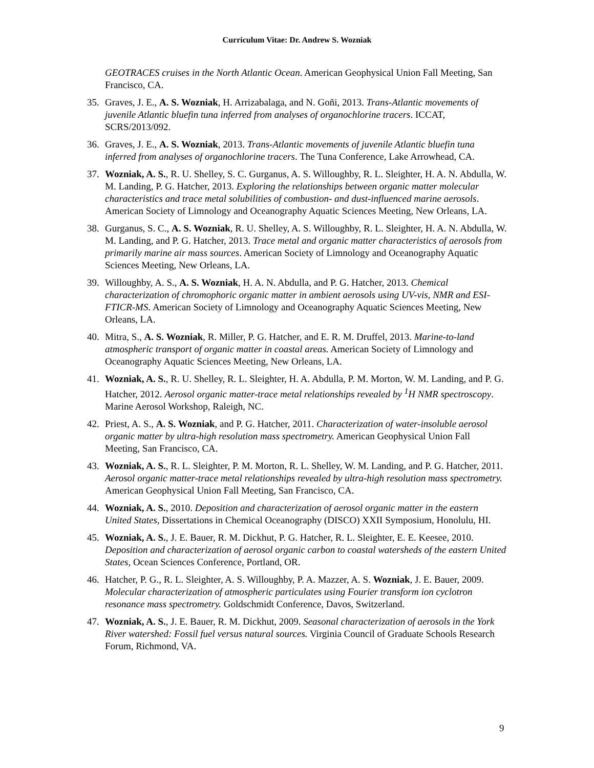Curriculum Vitae: Dr. Andrew S. Wozniak
GEOTRACES cruises in the North Atlantic Ocean. American Geophysical Union Fall Meeting, San Francisco, CA.
35. Graves, J. E., A. S. Wozniak, H. Arrizabalaga, and N. Goñi, 2013. Trans-Atlantic movements of juvenile Atlantic bluefin tuna inferred from analyses of organochlorine tracers. ICCAT, SCRS/2013/092.
36. Graves, J. E., A. S. Wozniak, 2013. Trans-Atlantic movements of juvenile Atlantic bluefin tuna inferred from analyses of organochlorine tracers. The Tuna Conference, Lake Arrowhead, CA.
37. Wozniak, A. S., R. U. Shelley, S. C. Gurganus, A. S. Willoughby, R. L. Sleighter, H. A. N. Abdulla, W. M. Landing, P. G. Hatcher, 2013. Exploring the relationships between organic matter molecular characteristics and trace metal solubilities of combustion- and dust-influenced marine aerosols. American Society of Limnology and Oceanography Aquatic Sciences Meeting, New Orleans, LA.
38. Gurganus, S. C., A. S. Wozniak, R. U. Shelley, A. S. Willoughby, R. L. Sleighter, H. A. N. Abdulla, W. M. Landing, and P. G. Hatcher, 2013. Trace metal and organic matter characteristics of aerosols from primarily marine air mass sources. American Society of Limnology and Oceanography Aquatic Sciences Meeting, New Orleans, LA.
39. Willoughby, A. S., A. S. Wozniak, H. A. N. Abdulla, and P. G. Hatcher, 2013. Chemical characterization of chromophoric organic matter in ambient aerosols using UV-vis, NMR and ESI-FTICR-MS. American Society of Limnology and Oceanography Aquatic Sciences Meeting, New Orleans, LA.
40. Mitra, S., A. S. Wozniak, R. Miller, P. G. Hatcher, and E. R. M. Druffel, 2013. Marine-to-land atmospheric transport of organic matter in coastal areas. American Society of Limnology and Oceanography Aquatic Sciences Meeting, New Orleans, LA.
41. Wozniak, A. S., R. U. Shelley, R. L. Sleighter, H. A. Abdulla, P. M. Morton, W. M. Landing, and P. G. Hatcher, 2012. Aerosol organic matter-trace metal relationships revealed by <sup>1</sup>H NMR spectroscopy. Marine Aerosol Workshop, Raleigh, NC.
42. Priest, A. S., A. S. Wozniak, and P. G. Hatcher, 2011. Characterization of water-insoluble aerosol organic matter by ultra-high resolution mass spectrometry. American Geophysical Union Fall Meeting, San Francisco, CA.
43. Wozniak, A. S., R. L. Sleighter, P. M. Morton, R. L. Shelley, W. M. Landing, and P. G. Hatcher, 2011. Aerosol organic matter-trace metal relationships revealed by ultra-high resolution mass spectrometry. American Geophysical Union Fall Meeting, San Francisco, CA.
44. Wozniak, A. S., 2010. Deposition and characterization of aerosol organic matter in the eastern United States, Dissertations in Chemical Oceanography (DISCO) XXII Symposium, Honolulu, HI.
45. Wozniak, A. S., J. E. Bauer, R. M. Dickhut, P. G. Hatcher, R. L. Sleighter, E. E. Keesee, 2010. Deposition and characterization of aerosol organic carbon to coastal watersheds of the eastern United States, Ocean Sciences Conference, Portland, OR.
46. Hatcher, P. G., R. L. Sleighter, A. S. Willoughby, P. A. Mazzer, A. S. Wozniak, J. E. Bauer, 2009. Molecular characterization of atmospheric particulates using Fourier transform ion cyclotron resonance mass spectrometry. Goldschmidt Conference, Davos, Switzerland.
47. Wozniak, A. S., J. E. Bauer, R. M. Dickhut, 2009. Seasonal characterization of aerosols in the York River watershed: Fossil fuel versus natural sources. Virginia Council of Graduate Schools Research Forum, Richmond, VA.
9